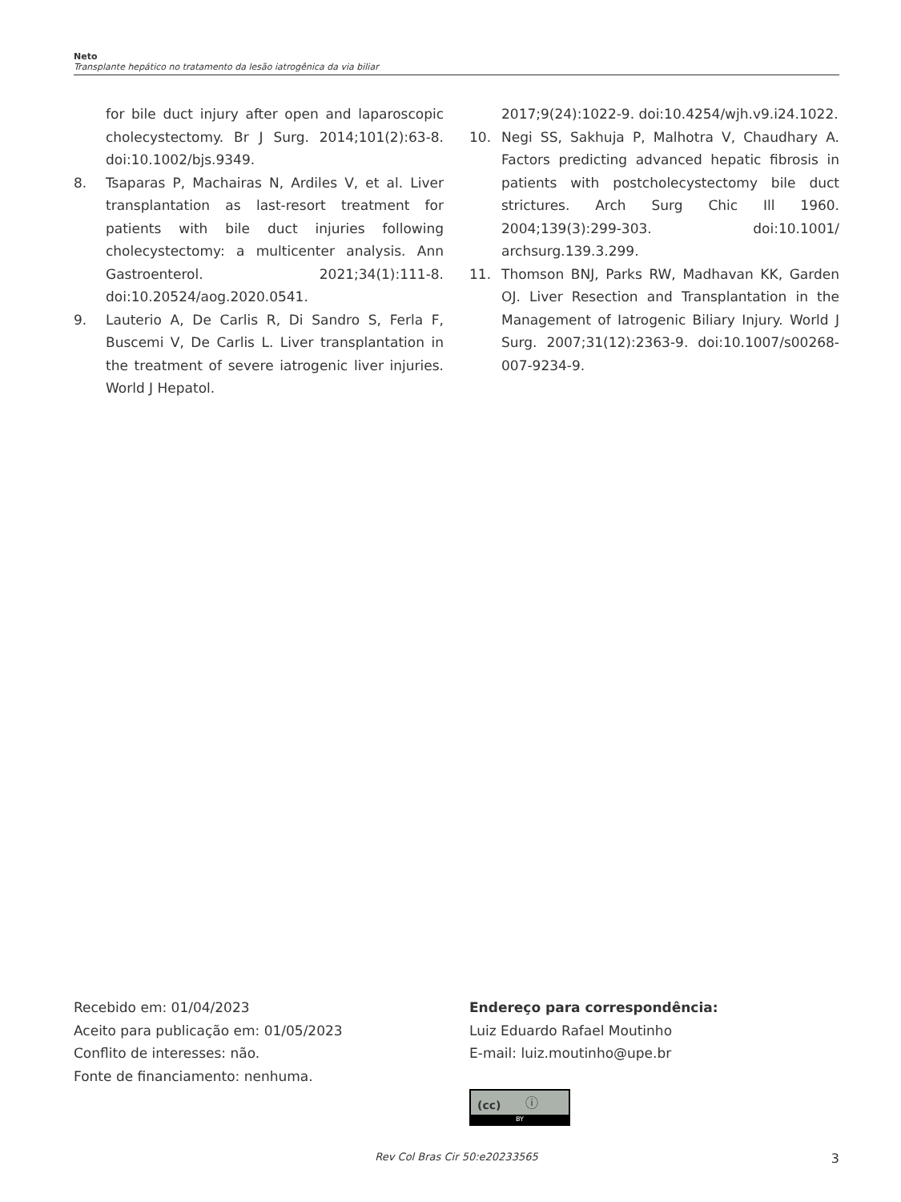Neto
Transplante hepático no tratamento da lesão iatrogênica da via biliar
for bile duct injury after open and laparoscopic cholecystectomy. Br J Surg. 2014;101(2):63-8. doi:10.1002/bjs.9349.
8. Tsaparas P, Machairas N, Ardiles V, et al. Liver transplantation as last-resort treatment for patients with bile duct injuries following cholecystectomy: a multicenter analysis. Ann Gastroenterol. 2021;34(1):111-8. doi:10.20524/aog.2020.0541.
9. Lauterio A, De Carlis R, Di Sandro S, Ferla F, Buscemi V, De Carlis L. Liver transplantation in the treatment of severe iatrogenic liver injuries. World J Hepatol.
2017;9(24):1022-9. doi:10.4254/wjh.v9.i24.1022.
10. Negi SS, Sakhuja P, Malhotra V, Chaudhary A. Factors predicting advanced hepatic fibrosis in patients with postcholecystectomy bile duct strictures. Arch Surg Chic Ill 1960. 2004;139(3):299-303. doi:10.1001/ archsurg.139.3.299.
11. Thomson BNJ, Parks RW, Madhavan KK, Garden OJ. Liver Resection and Transplantation in the Management of Iatrogenic Biliary Injury. World J Surg. 2007;31(12):2363-9. doi:10.1007/s00268-007-9234-9.
Recebido em: 01/04/2023
Aceito para publicação em: 01/05/2023
Conflito de interesses: não.
Fonte de financiamento: nenhuma.
Endereço para correspondência:
Luiz Eduardo Rafael Moutinho
E-mail: luiz.moutinho@upe.br
(cc) ⓘ
BY
Rev Col Bras Cir 50:e20233565 3